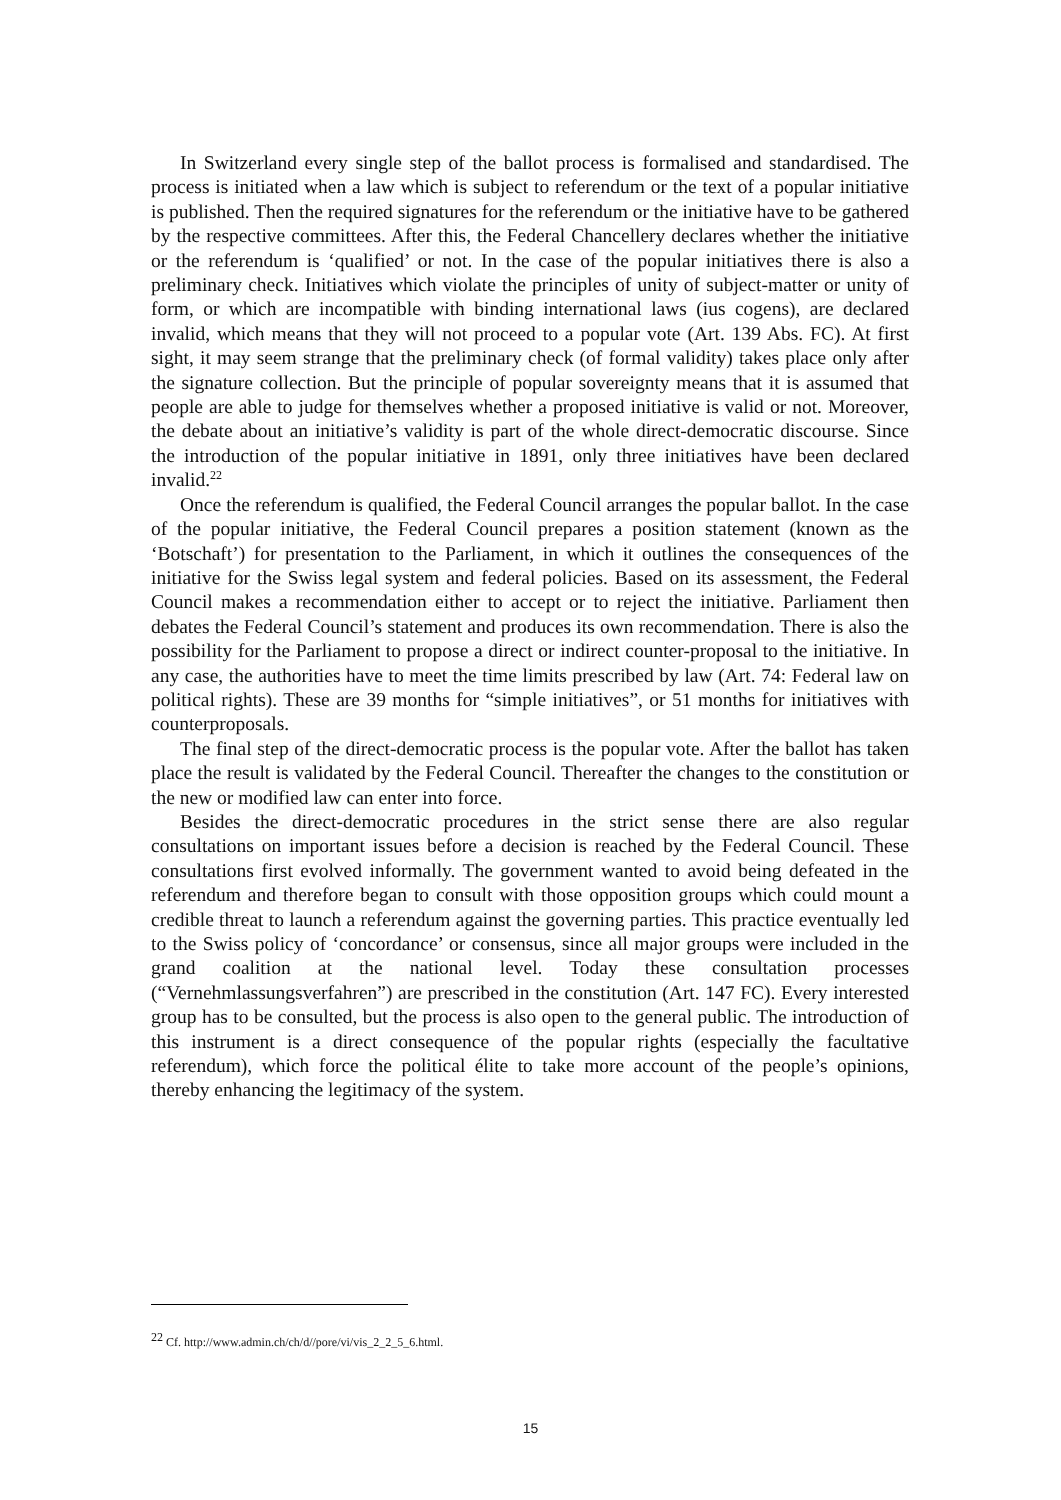In Switzerland every single step of the ballot process is formalised and standardised. The process is initiated when a law which is subject to referendum or the text of a popular initiative is published. Then the required signatures for the referendum or the initiative have to be gathered by the respective committees. After this, the Federal Chancellery declares whether the initiative or the referendum is ‘qualified’ or not. In the case of the popular initiatives there is also a preliminary check. Initiatives which violate the principles of unity of subject-matter or unity of form, or which are incompatible with binding international laws (ius cogens), are declared invalid, which means that they will not proceed to a popular vote (Art. 139 Abs. FC). At first sight, it may seem strange that the preliminary check (of formal validity) takes place only after the signature collection. But the principle of popular sovereignty means that it is assumed that people are able to judge for themselves whether a proposed initiative is valid or not. Moreover, the debate about an initiative’s validity is part of the whole direct-democratic discourse. Since the introduction of the popular initiative in 1891, only three initiatives have been declared invalid.<sup>22</sup>
Once the referendum is qualified, the Federal Council arranges the popular ballot. In the case of the popular initiative, the Federal Council prepares a position statement (known as the ‘Botschaft’) for presentation to the Parliament, in which it outlines the consequences of the initiative for the Swiss legal system and federal policies. Based on its assessment, the Federal Council makes a recommendation either to accept or to reject the initiative. Parliament then debates the Federal Council’s statement and produces its own recommendation. There is also the possibility for the Parliament to propose a direct or indirect counter-proposal to the initiative. In any case, the authorities have to meet the time limits prescribed by law (Art. 74: Federal law on political rights). These are 39 months for “simple initiatives”, or 51 months for initiatives with counterproposals.
The final step of the direct-democratic process is the popular vote. After the ballot has taken place the result is validated by the Federal Council. Thereafter the changes to the constitution or the new or modified law can enter into force.
Besides the direct-democratic procedures in the strict sense there are also regular consultations on important issues before a decision is reached by the Federal Council. These consultations first evolved informally. The government wanted to avoid being defeated in the referendum and therefore began to consult with those opposition groups which could mount a credible threat to launch a referendum against the governing parties. This practice eventually led to the Swiss policy of ‘concordance’ or consensus, since all major groups were included in the grand coalition at the national level. Today these consultation processes (“Vernehmlassungsverfahren”) are prescribed in the constitution (Art. 147 FC). Every interested group has to be consulted, but the process is also open to the general public. The introduction of this instrument is a direct consequence of the popular rights (especially the facultative referendum), which force the political élite to take more account of the people’s opinions, thereby enhancing the legitimacy of the system.
<sup>22</sup> Cf. http://www.admin.ch/ch/d//pore/vi/vis_2_2_5_6.html.
15